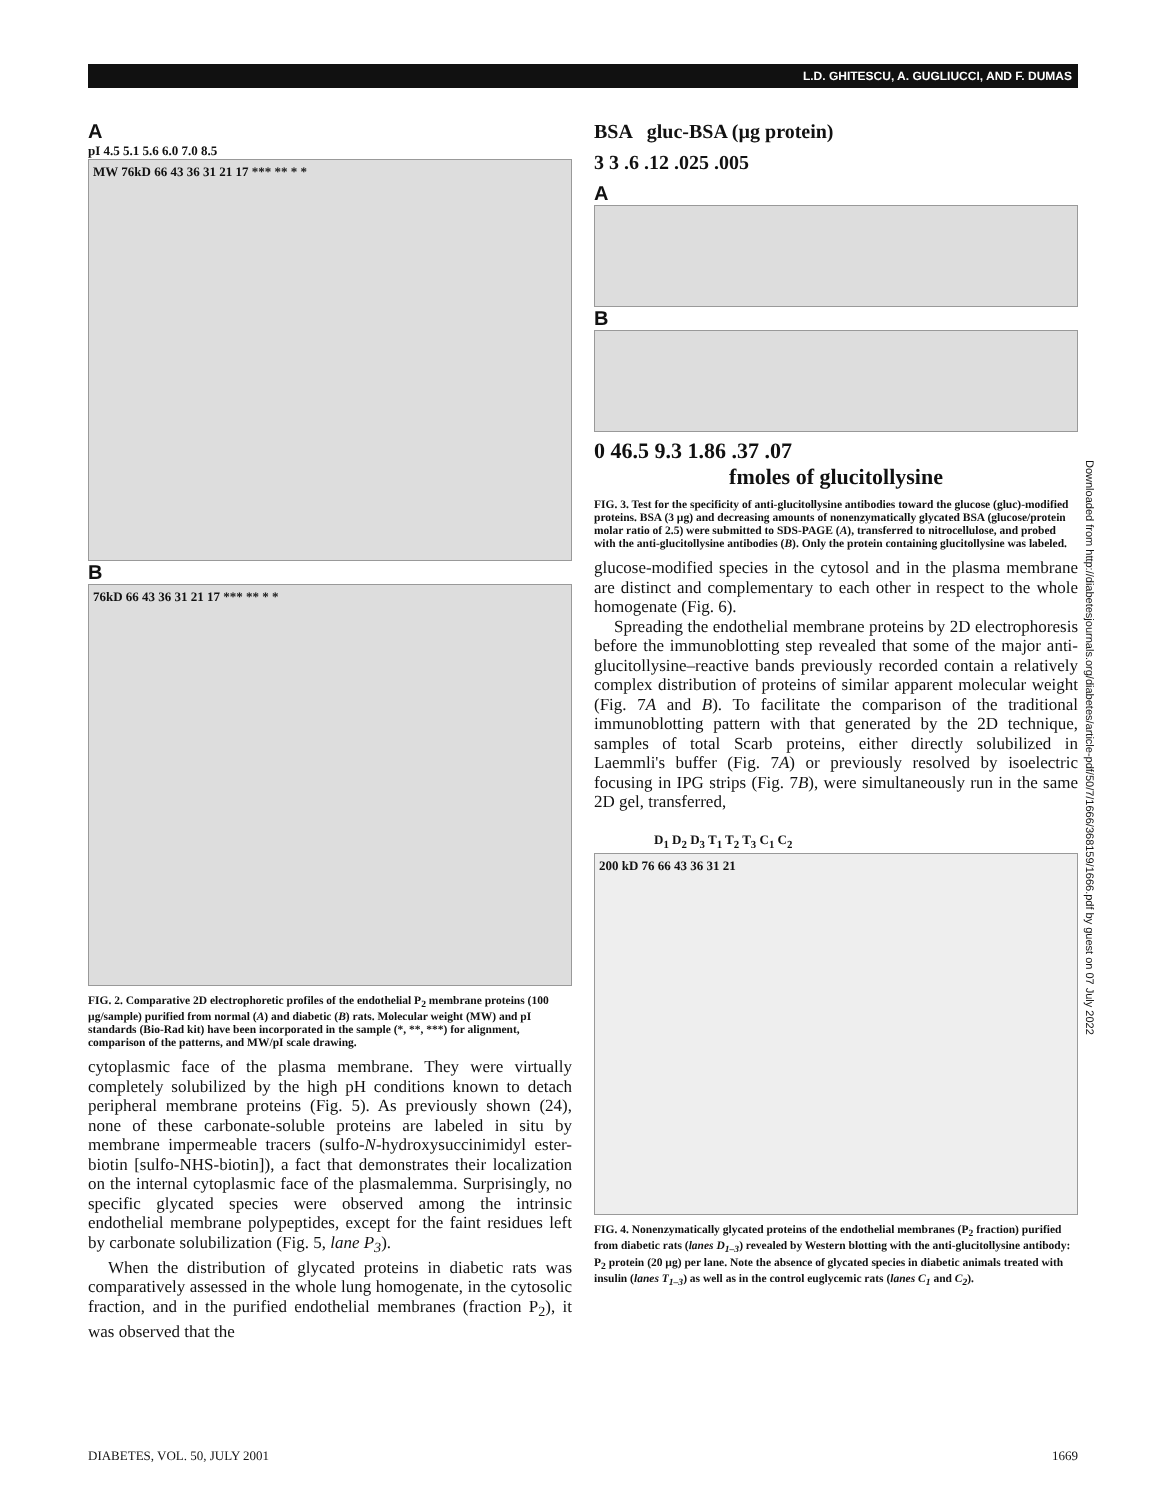L.D. GHITESCU, A. GUGLIUCCI, AND F. DUMAS
A
pI 4.5 5.1 5.6 6.0 7.0 8.5
MW 76kD 66 43 36 31 21 17 *** ** * *
B
76kD 66 43 36 31 21 17 *** ** * *
FIG. 2. Comparative 2D electrophoretic profiles of the endothelial P<sub>2</sub> membrane proteins (100 µg/sample) purified from normal (A) and diabetic (B) rats. Molecular weight (MW) and pI standards (Bio-Rad kit) have been incorporated in the sample (*, **, ***) for alignment, comparison of the patterns, and MW/pI scale drawing.
cytoplasmic face of the plasma membrane. They were virtually completely solubilized by the high pH conditions known to detach peripheral membrane proteins (Fig. 5). As previously shown (24), none of these carbonate-soluble proteins are labeled in situ by membrane impermeable tracers (sulfo-N-hydroxysuccinimidyl ester-biotin [sulfo-NHS-biotin]), a fact that demonstrates their localization on the internal cytoplasmic face of the plasmalemma. Surprisingly, no specific glycated species were observed among the intrinsic endothelial membrane polypeptides, except for the faint residues left by carbonate solubilization (Fig. 5, lane P<sub>3</sub>).
When the distribution of glycated proteins in diabetic rats was comparatively assessed in the whole lung homogenate, in the cytosolic fraction, and in the purified endothelial membranes (fraction P<sub>2</sub>), it was observed that the
BSA gluc-BSA (µg protein)
3 3 .6 .12 .025 .005
A
B
0 46.5 9.3 1.86 .37 .07
fmoles of glucitollysine
FIG. 3. Test for the specificity of anti-glucitollysine antibodies toward the glucose (gluc)-modified proteins. BSA (3 µg) and decreasing amounts of nonenzymatically glycated BSA (glucose/protein molar ratio of 2.5) were submitted to SDS-PAGE (A), transferred to nitrocellulose, and probed with the anti-glucitollysine antibodies (B). Only the protein containing glucitollysine was labeled.
glucose-modified species in the cytosol and in the plasma membrane are distinct and complementary to each other in respect to the whole homogenate (Fig. 6).
Spreading the endothelial membrane proteins by 2D electrophoresis before the immunoblotting step revealed that some of the major anti-glucitollysine–reactive bands previously recorded contain a relatively complex distribution of proteins of similar apparent molecular weight (Fig. 7A and B). To facilitate the comparison of the traditional immunoblotting pattern with that generated by the 2D technique, samples of total Scarb proteins, either directly solubilized in Laemmli's buffer (Fig. 7A) or previously resolved by isoelectric focusing in IPG strips (Fig. 7B), were simultaneously run in the same 2D gel, transferred,
D<sub>1</sub> D<sub>2</sub> D<sub>3</sub> T<sub>1</sub> T<sub>2</sub> T<sub>3</sub> C<sub>1</sub> C<sub>2</sub>
200 kD 76 66 43 36 31 21
FIG. 4. Nonenzymatically glycated proteins of the endothelial membranes (P<sub>2</sub> fraction) purified from diabetic rats (lanes D<sub>1–3</sub>) revealed by Western blotting with the anti-glucitollysine antibody: P<sub>2</sub> protein (20 µg) per lane. Note the absence of glycated species in diabetic animals treated with insulin (lanes T<sub>1–3</sub>) as well as in the control euglycemic rats (lanes C<sub>1</sub> and C<sub>2</sub>).
Downloaded from http://diabetesjournals.org/diabetes/article-pdf/50/7/1666/368159/1666.pdf by guest on 07 July 2022
DIABETES, VOL. 50, JULY 2001 1669